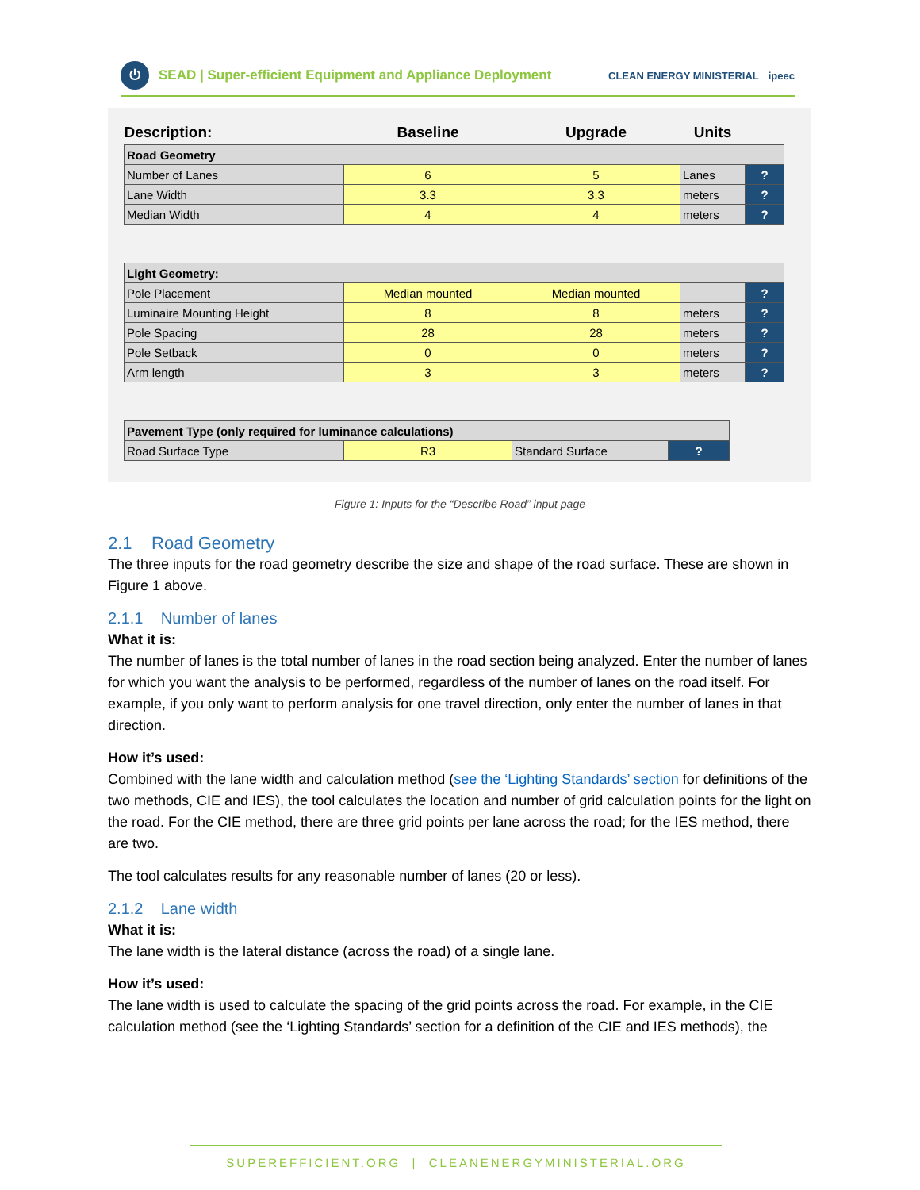⏻
SEAD | Super-efficient Equipment and Appliance Deployment
CLEAN ENERGY MINISTERIAL ipeec
| Description: | Baseline | Upgrade | Units | |
| --- | --- | --- | --- | --- |
| Road Geometry | | | | |
| Number of Lanes | 6 | 5 | Lanes | ? |
| Lane Width | 3.3 | 3.3 | meters | ? |
| Median Width | 4 | 4 | meters | ? |
| Light Geometry: | | | | |
| Pole Placement | Median mounted | Median mounted | | ? |
| Luminaire Mounting Height | 8 | 8 | meters | ? |
| Pole Spacing | 28 | 28 | meters | ? |
| Pole Setback | 0 | 0 | meters | ? |
| Arm length | 3 | 3 | meters | ? |
| Pavement Type (only required for luminance calculations) | | | |
| Road Surface Type | R3 | Standard Surface | ? |
Figure 1: Inputs for the “Describe Road” input page
2.1 Road Geometry
The three inputs for the road geometry describe the size and shape of the road surface. These are shown in Figure 1 above.
2.1.1 Number of lanes
What it is:
The number of lanes is the total number of lanes in the road section being analyzed. Enter the number of lanes for which you want the analysis to be performed, regardless of the number of lanes on the road itself. For example, if you only want to perform analysis for one travel direction, only enter the number of lanes in that direction.
How it’s used:
Combined with the lane width and calculation method (see the ‘Lighting Standards’ section for definitions of the two methods, CIE and IES), the tool calculates the location and number of grid calculation points for the light on the road. For the CIE method, there are three grid points per lane across the road; for the IES method, there are two.
The tool calculates results for any reasonable number of lanes (20 or less).
2.1.2 Lane width
What it is:
The lane width is the lateral distance (across the road) of a single lane.
How it’s used:
The lane width is used to calculate the spacing of the grid points across the road. For example, in the CIE calculation method (see the ‘Lighting Standards’ section for a definition of the CIE and IES methods), the
SUPEREFFICIENT.ORG | CLEANENERGYMINISTERIAL.ORG